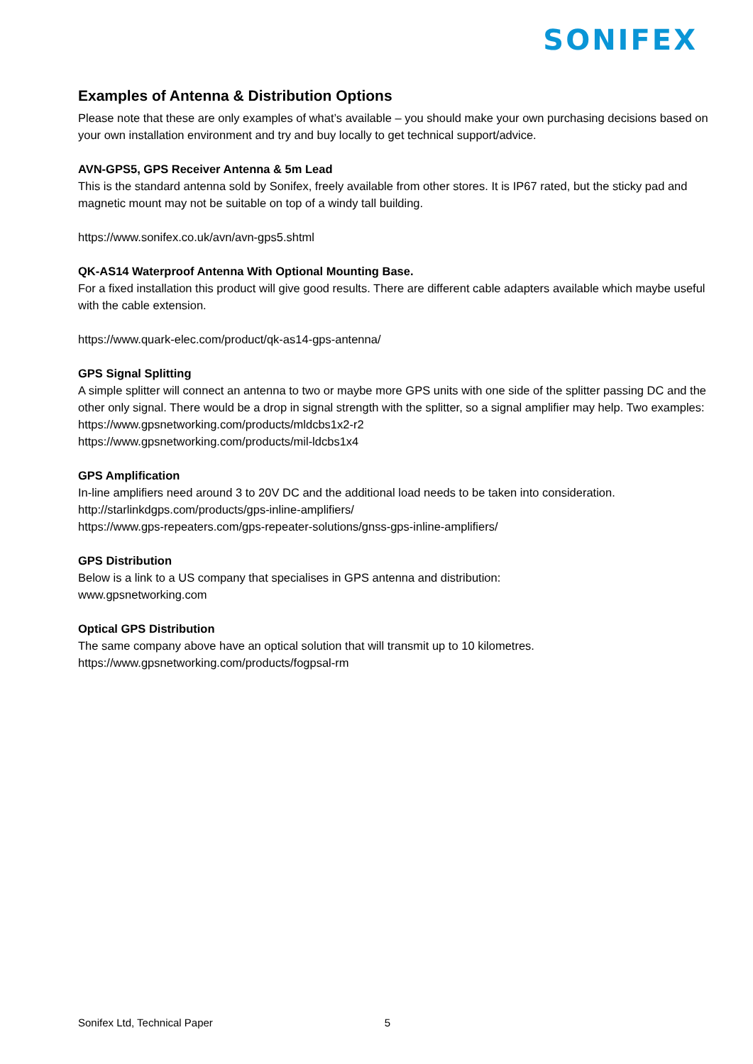SONIFEX
Examples of Antenna & Distribution Options
Please note that these are only examples of what’s available – you should make your own purchasing decisions based on your own installation environment and try and buy locally to get technical support/advice.
AVN-GPS5, GPS Receiver Antenna & 5m Lead
This is the standard antenna sold by Sonifex, freely available from other stores. It is IP67 rated, but the sticky pad and magnetic mount may not be suitable on top of a windy tall building.
https://www.sonifex.co.uk/avn/avn-gps5.shtml
QK-AS14 Waterproof Antenna With Optional Mounting Base.
For a fixed installation this product will give good results. There are different cable adapters available which maybe useful with the cable extension.
https://www.quark-elec.com/product/qk-as14-gps-antenna/
GPS Signal Splitting
A simple splitter will connect an antenna to two or maybe more GPS units with one side of the splitter passing DC and the other only signal. There would be a drop in signal strength with the splitter, so a signal amplifier may help. Two examples:
https://www.gpsnetworking.com/products/mldcbs1x2-r2
https://www.gpsnetworking.com/products/mil-ldcbs1x4
GPS Amplification
In-line amplifiers need around 3 to 20V DC and the additional load needs to be taken into consideration.
http://starlinkdgps.com/products/gps-inline-amplifiers/
https://www.gps-repeaters.com/gps-repeater-solutions/gnss-gps-inline-amplifiers/
GPS Distribution
Below is a link to a US company that specialises in GPS antenna and distribution:
www.gpsnetworking.com
Optical GPS Distribution
The same company above have an optical solution that will transmit up to 10 kilometres.
https://www.gpsnetworking.com/products/fogpsal-rm
Sonifex Ltd, Technical Paper 5